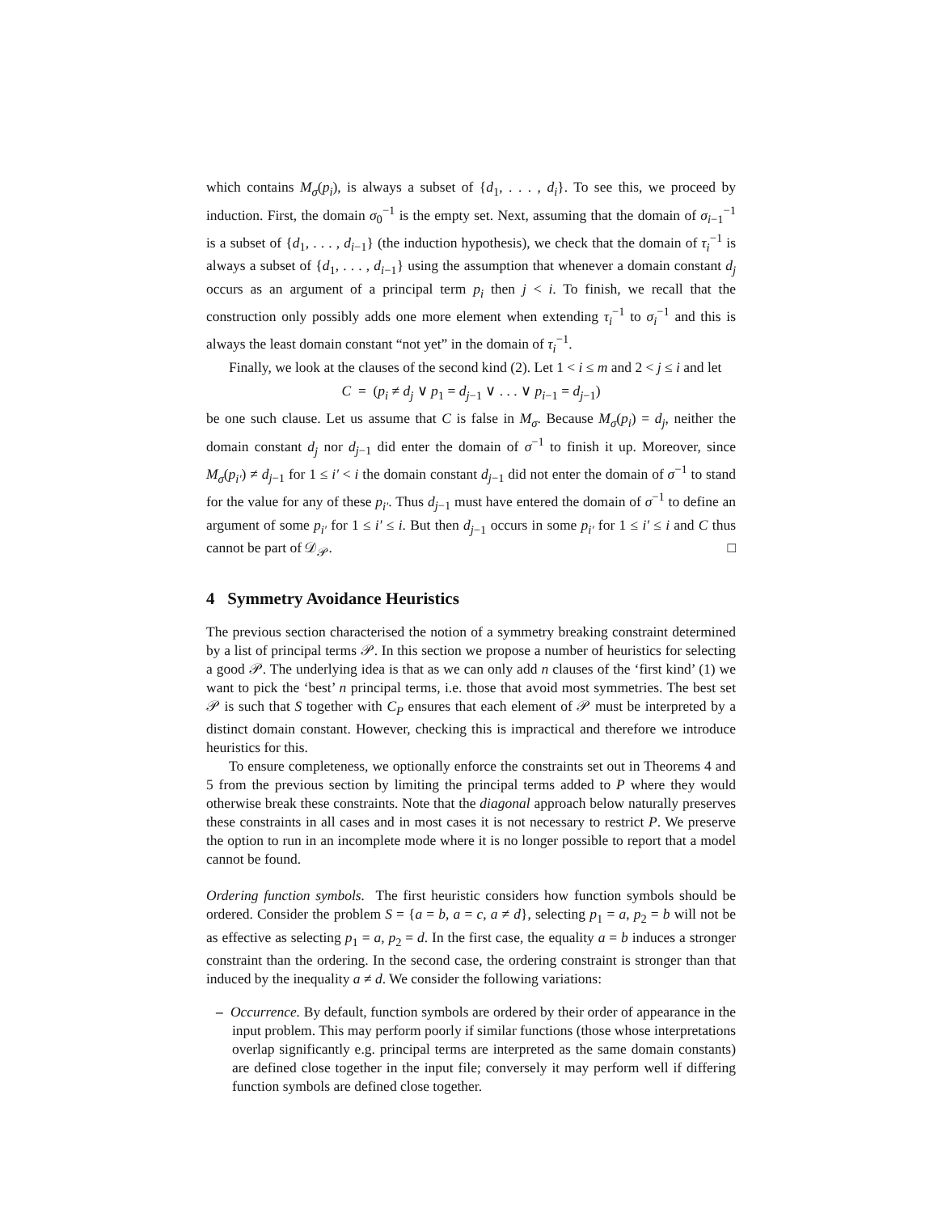which contains M<sub>σ</sub>(p<sub>i</sub>), is always a subset of {d<sub>1</sub>, . . . , d<sub>i</sub>}. To see this, we proceed by induction. First, the domain σ<sub>0</sub><sup>−1</sup> is the empty set. Next, assuming that the domain of σ<sub>i−1</sub><sup>−1</sup> is a subset of {d<sub>1</sub>, . . . , d<sub>i−1</sub>} (the induction hypothesis), we check that the domain of τ<sub>i</sub><sup>−1</sup> is always a subset of {d<sub>1</sub>, . . . , d<sub>i−1</sub>} using the assumption that whenever a domain constant d<sub>j</sub> occurs as an argument of a principal term p<sub>i</sub> then j < i. To finish, we recall that the construction only possibly adds one more element when extending τ<sub>i</sub><sup>−1</sup> to σ<sub>i</sub><sup>−1</sup> and this is always the least domain constant “not yet” in the domain of τ<sub>i</sub><sup>−1</sup>.
Finally, we look at the clauses of the second kind (2). Let 1 < i ≤ m and 2 < j ≤ i and let
C = (p<sub>i</sub> ≠ d<sub>j</sub> ∨ p<sub>1</sub> = d<sub>j−1</sub> ∨ . . . ∨ p<sub>i−1</sub> = d<sub>j−1</sub>)
be one such clause. Let us assume that C is false in M<sub>σ</sub>. Because M<sub>σ</sub>(p<sub>i</sub>) = d<sub>j</sub>, neither the domain constant d<sub>j</sub> nor d<sub>j−1</sub> did enter the domain of σ<sup>−1</sup> to finish it up. Moreover, since M<sub>σ</sub>(p<sub>i′</sub>) ≠ d<sub>j−1</sub> for 1 ≤ i′ < i the domain constant d<sub>j−1</sub> did not enter the domain of σ<sup>−1</sup> to stand for the value for any of these p<sub>i′</sub>. Thus d<sub>j−1</sub> must have entered the domain of σ<sup>−1</sup> to define an argument of some p<sub>i′</sub> for 1 ≤ i′ ≤ i. But then d<sub>j−1</sub> occurs in some p<sub>i′</sub> for 1 ≤ i′ ≤ i and C thus cannot be part of 𝒟<sub>𝒫</sub>. □
4 Symmetry Avoidance Heuristics
The previous section characterised the notion of a symmetry breaking constraint determined by a list of principal terms 𝒫. In this section we propose a number of heuristics for selecting a good 𝒫. The underlying idea is that as we can only add n clauses of the ‘first kind’ (1) we want to pick the ‘best’ n principal terms, i.e. those that avoid most symmetries. The best set 𝒫 is such that S together with C<sub>P</sub> ensures that each element of 𝒫 must be interpreted by a distinct domain constant. However, checking this is impractical and therefore we introduce heuristics for this.
To ensure completeness, we optionally enforce the constraints set out in Theorems 4 and 5 from the previous section by limiting the principal terms added to P where they would otherwise break these constraints. Note that the diagonal approach below naturally preserves these constraints in all cases and in most cases it is not necessary to restrict P. We preserve the option to run in an incomplete mode where it is no longer possible to report that a model cannot be found.
Ordering function symbols. The first heuristic considers how function symbols should be ordered. Consider the problem S = {a = b, a = c, a ≠ d}, selecting p<sub>1</sub> = a, p<sub>2</sub> = b will not be as effective as selecting p<sub>1</sub> = a, p<sub>2</sub> = d. In the first case, the equality a = b induces a stronger constraint than the ordering. In the second case, the ordering constraint is stronger than that induced by the inequality a ≠ d. We consider the following variations:
– Occurrence. By default, function symbols are ordered by their order of appearance in the input problem. This may perform poorly if similar functions (those whose interpretations overlap significantly e.g. principal terms are interpreted as the same domain constants) are defined close together in the input file; conversely it may perform well if differing function symbols are defined close together.